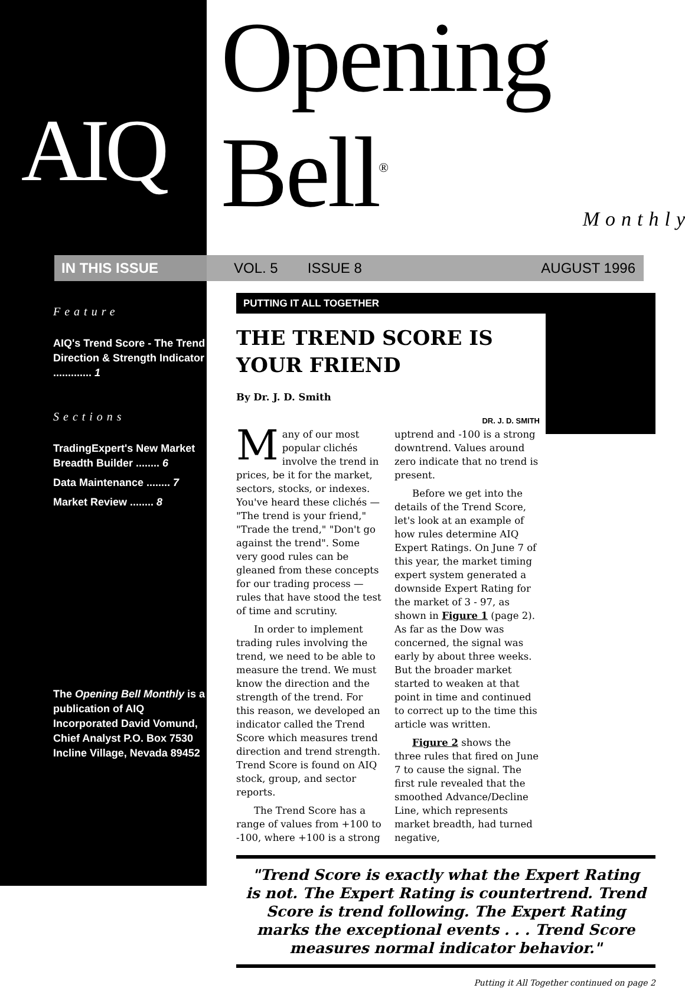AIQ
Opening Bell<sup>®</sup>
Monthly
IN THIS ISSUE VOL. 5 ISSUE 8 AUGUST 1996
Feature
AIQ's Trend Score - The Trend Direction & Strength Indicator ............. 1
Sections
TradingExpert's New Market Breadth Builder ........ 6
Data Maintenance ........ 7
Market Review ........ 8
The Opening Bell Monthly is a publication of AIQ Incorporated David Vomund, Chief Analyst P.O. Box 7530 Incline Village, Nevada 89452
PUTTING IT ALL TOGETHER
THE TREND SCORE IS YOUR FRIEND
By Dr. J. D. Smith
DR. J. D. SMITH
Many of our most popular clichés involve the trend in prices, be it for the market, sectors, stocks, or indexes. You've heard these clichés — "The trend is your friend," "Trade the trend," "Don't go against the trend". Some very good rules can be gleaned from these concepts for our trading process — rules that have stood the test of time and scrutiny.
In order to implement trading rules involving the trend, we need to be able to measure the trend. We must know the direction and the strength of the trend. For this reason, we developed an indicator called the Trend Score which measures trend direction and trend strength. Trend Score is found on AIQ stock, group, and sector reports.
The Trend Score has a range of values from +100 to -100, where +100 is a strong
uptrend and -100 is a strong downtrend. Values around zero indicate that no trend is present.
Before we get into the details of the Trend Score, let's look at an example of how rules determine AIQ Expert Ratings. On June 7 of this year, the market timing expert system generated a downside Expert Rating for the market of 3 - 97, as shown in Figure 1 (page 2). As far as the Dow was concerned, the signal was early by about three weeks. But the broader market started to weaken at that point in time and continued to correct up to the time this article was written.
Figure 2 shows the three rules that fired on June 7 to cause the signal. The first rule revealed that the smoothed Advance/Decline Line, which represents market breadth, had turned negative,
"Trend Score is exactly what the Expert Rating is not. The Expert Rating is countertrend. Trend Score is trend following. The Expert Rating marks the exceptional events . . . Trend Score measures normal indicator behavior."
Putting it All Together continued on page 2